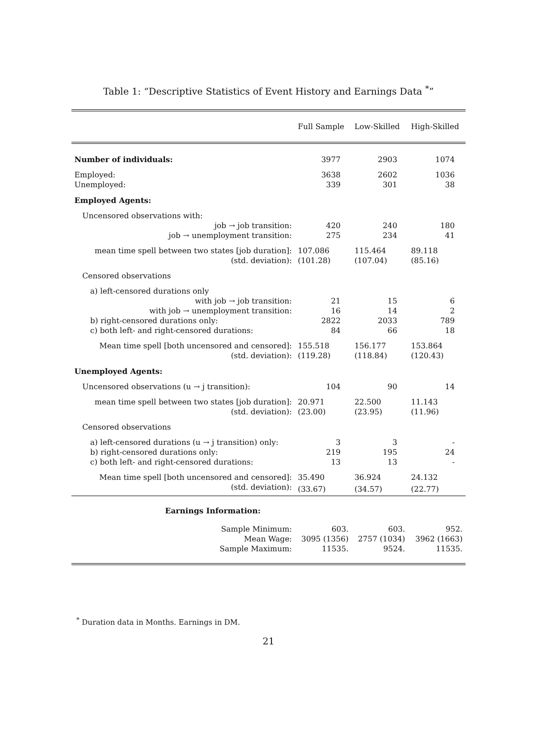Table 1: “Descriptive Statistics of Event History and Earnings Data <sup>*</sup>”
| | Full Sample | Low-Skilled | High-Skilled |
| Number of individuals: | 3977 | 2903 | 1074 |
| Employed: | 3638 | 2602 | 1036 |
| Unemployed: | 339 | 301 | 38 |
| Employed Agents: | | | |
| Uncensored observations with: | | | |
| job → job transition: | 420 | 240 | 180 |
| job → unemployment transition: | 275 | 234 | 41 |
| mean time spell between two states [job duration]: | 107.086 | 115.464 | 89.118 |
| (std. deviation): | (101.28) | (107.04) | (85.16) |
| Censored observations | | | |
| a) left-censored durations only | | | |
| with job → job transition: | 21 | 15 | 6 |
| with job → unemployment transition: | 16 | 14 | 2 |
| b) right-censored durations only: | 2822 | 2033 | 789 |
| c) both left- and right-censored durations: | 84 | 66 | 18 |
| Mean time spell [both uncensored and censored]: | 155.518 | 156.177 | 153.864 |
| (std. deviation): | (119.28) | (118.84) | (120.43) |
| Unemployed Agents: | | | |
| Uncensored observations (u → j transition): | 104 | 90 | 14 |
| mean time spell between two states [job duration]: | 20.971 | 22.500 | 11.143 |
| (std. deviation): | (23.00) | (23.95) | (11.96) |
| Censored observations | | | |
| a) left-censored durations (u → j transition) only: | 3 | 3 | - |
| b) right-censored durations only: | 219 | 195 | 24 |
| c) both left- and right-censored durations: | 13 | 13 | - |
| Mean time spell [both uncensored and censored]: | 35.490 | 36.924 | 24.132 |
| (std. deviation): | (33.67) | (34.57) | (22.77) |
| Earnings Information: | | | |
| Sample Minimum: | 603. | 603. | 952. |
| Mean Wage: | 3095 (1356) | 2757 (1034) | 3962 (1663) |
| Sample Maximum: | 11535. | 9524. | 11535. |
<sup>*</sup> Duration data in Months. Earnings in DM.
21